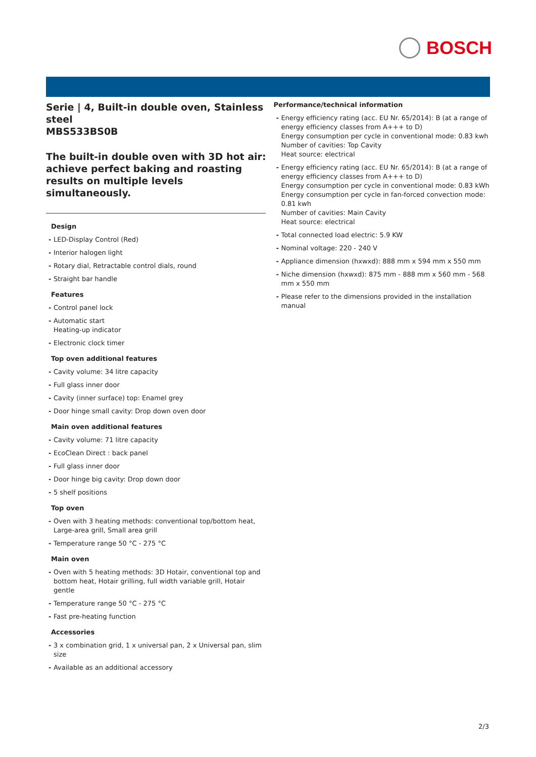BOSCH
Serie | 4, Built-in double oven, Stainless steel
MBS533BS0B
The built-in double oven with 3D hot air: achieve perfect baking and roasting results on multiple levels simultaneously.
Design
LED-Display Control (Red)
Interior halogen light
Rotary dial, Retractable control dials, round
Straight bar handle
Features
Control panel lock
Automatic start
Heating-up indicator
Electronic clock timer
Top oven additional features
Cavity volume: 34 litre capacity
Full glass inner door
Cavity (inner surface) top: Enamel grey
Door hinge small cavity: Drop down oven door
Main oven additional features
Cavity volume: 71 litre capacity
EcoClean Direct : back panel
Full glass inner door
Door hinge big cavity: Drop down door
5 shelf positions
Top oven
Oven with 3 heating methods: conventional top/bottom heat, Large-area grill, Small area grill
Temperature range 50 °C - 275 °C
Main oven
Oven with 5 heating methods: 3D Hotair, conventional top and bottom heat, Hotair grilling, full width variable grill, Hotair gentle
Temperature range 50 °C - 275 °C
Fast pre-heating function
Accessories
3 x combination grid, 1 x universal pan, 2 x Universal pan, slim size
Available as an additional accessory
Performance/technical information
Energy efficiency rating (acc. EU Nr. 65/2014): B (at a range of energy efficiency classes from A+++ to D)
Energy consumption per cycle in conventional mode: 0.83 kwh
Number of cavities: Top Cavity
Heat source: electrical
Energy efficiency rating (acc. EU Nr. 65/2014): B (at a range of energy efficiency classes from A+++ to D)
Energy consumption per cycle in conventional mode: 0.83 kWh
Energy consumption per cycle in fan-forced convection mode: 0.81 kwh
Number of cavities: Main Cavity
Heat source: electrical
Total connected load electric: 5.9 KW
Nominal voltage: 220 - 240 V
Appliance dimension (hxwxd): 888 mm x 594 mm x 550 mm
Niche dimension (hxwxd): 875 mm - 888 mm x 560 mm - 568 mm x 550 mm
Please refer to the dimensions provided in the installation manual
2/3